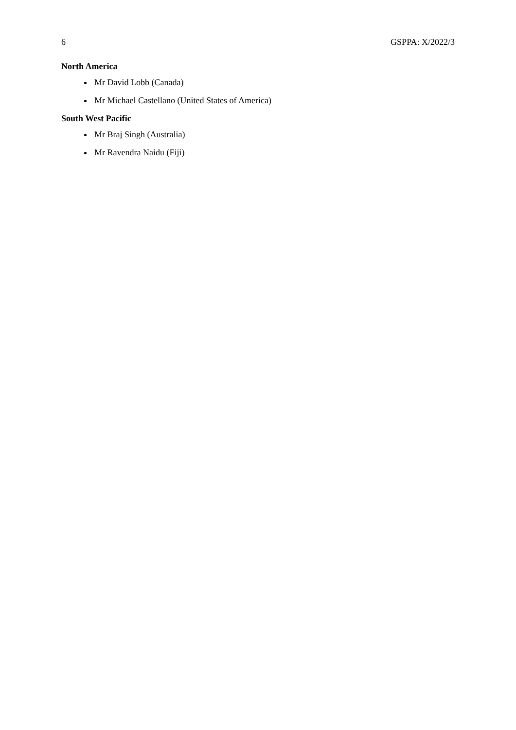6 GSPPA: X/2022/3
North America
Mr David Lobb (Canada)
Mr Michael Castellano (United States of America)
South West Pacific
Mr Braj Singh (Australia)
Mr Ravendra Naidu (Fiji)